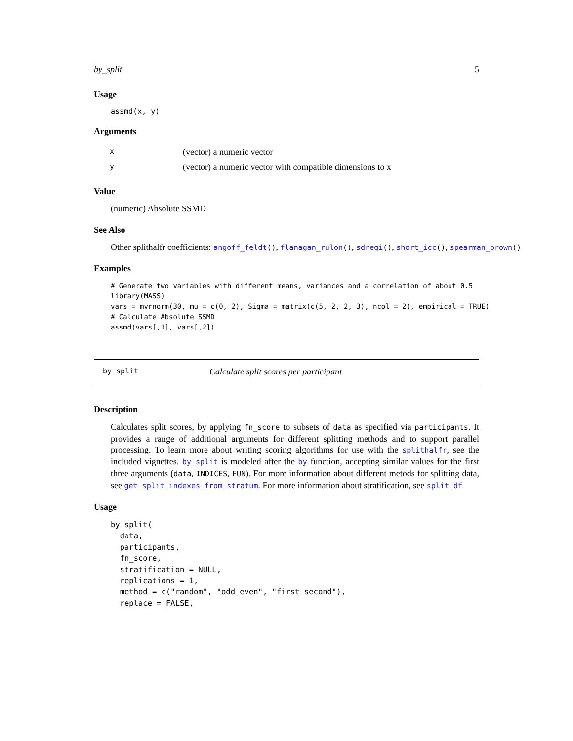by_split 5
Usage
assmd(x, y)
Arguments
| x | (vector) a numeric vector |
| y | (vector) a numeric vector with compatible dimensions to x |
Value
(numeric) Absolute SSMD
See Also
Other splithalfr coefficients: angoff_feldt(), flanagan_rulon(), sdregi(), short_icc(), spearman_brown()
Examples
# Generate two variables with different means, variances and a correlation of about 0.5
library(MASS)
vars = mvrnorm(30, mu = c(0, 2), Sigma = matrix(c(5, 2, 2, 3), ncol = 2), empirical = TRUE)
# Calculate Absolute SSMD
assmd(vars[,1], vars[,2])
by_split Calculate split scores per participant
Description
Calculates split scores, by applying fn_score to subsets of data as specified via participants. It provides a range of additional arguments for different splitting methods and to support parallel processing. To learn more about writing scoring algorithms for use with the splithalfr, see the included vignettes. by_split is modeled after the by function, accepting similar values for the first three arguments (data, INDICES, FUN). For more information about different metods for splitting data, see get_split_indexes_from_stratum. For more information about stratification, see split_df
Usage
by_split(
  data,
  participants,
  fn_score,
  stratification = NULL,
  replications = 1,
  method = c("random", "odd_even", "first_second"),
  replace = FALSE,